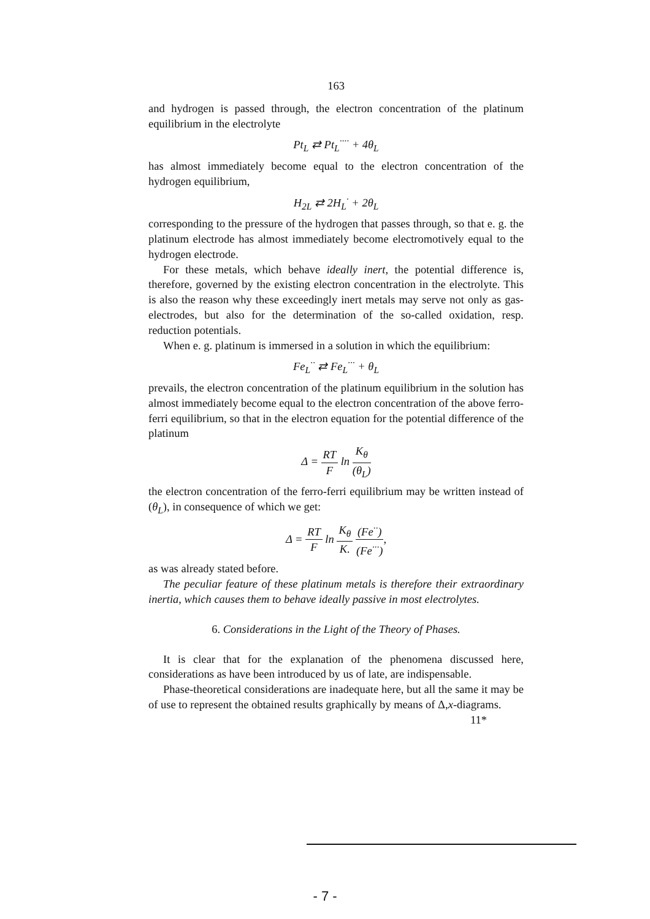163
and hydrogen is passed through, the electron concentration of the platinum equilibrium in the electrolyte
Pt<sub>L</sub> ⇄ Pt<sub>L</sub><sup>····</sup> + 4θ<sub>L</sub>
has almost immediately become equal to the electron concentration of the hydrogen equilibrium,
H<sub>2L</sub> ⇄ 2H<sub>L</sub><sup>·</sup> + 2θ<sub>L</sub>
corresponding to the pressure of the hydrogen that passes through, so that e. g. the platinum electrode has almost immediately become electromotively equal to the hydrogen electrode.
For these metals, which behave ideally inert, the potential difference is, therefore, governed by the existing electron concentration in the electrolyte. This is also the reason why these exceedingly inert metals may serve not only as gas-electrodes, but also for the determination of the so-called oxidation, resp. reduction potentials.
When e. g. platinum is immersed in a solution in which the equilibrium:
Fe<sub>L</sub><sup>··</sup> ⇄ Fe<sub>L</sub><sup>···</sup> + θ<sub>L</sub>
prevails, the electron concentration of the platinum equilibrium in the solution has almost immediately become equal to the electron concentration of the above ferro-ferri equilibrium, so that in the electron equation for the potential difference of the platinum
Δ = RT F ln K<sub>θ</sub> (θ<sub>L</sub>)
the electron concentration of the ferro-ferri equilibrium may be written instead of (θ<sub>L</sub>), in consequence of which we get:
Δ = RT F ln K<sub>θ</sub> K. (Fe<sup>··</sup>) (Fe<sup>···</sup>),
as was already stated before.
The peculiar feature of these platinum metals is therefore their extraordinary inertia, which causes them to behave ideally passive in most electrolytes.
6. Considerations in the Light of the Theory of Phases.
It is clear that for the explanation of the phenomena discussed here, considerations as have been introduced by us of late, are indispensable.
Phase-theoretical considerations are inadequate here, but all the same it may be of use to represent the obtained results graphically by means of Δ,x-diagrams.
11*
- 7 -